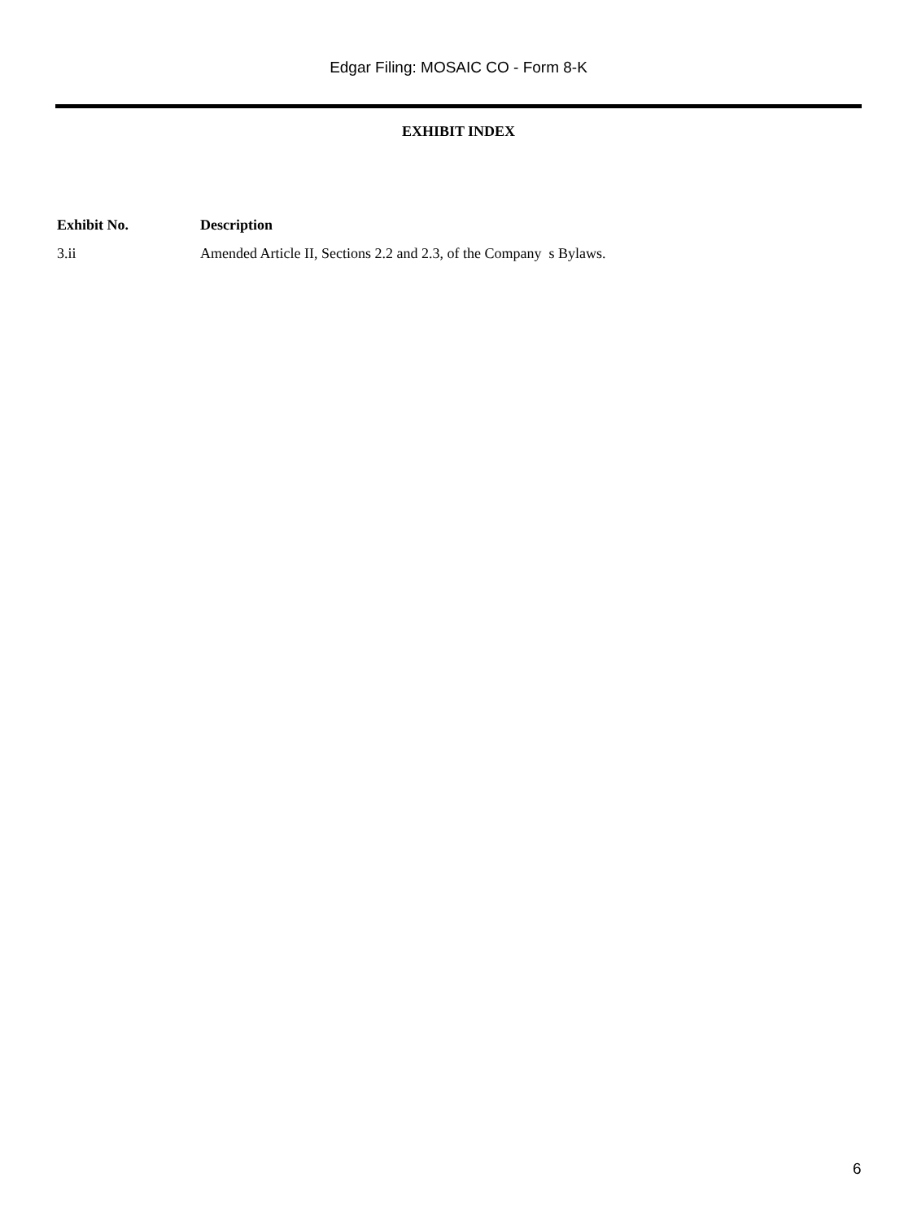Edgar Filing: MOSAIC CO - Form 8-K
EXHIBIT INDEX
| Exhibit No. | Description |
| --- | --- |
| 3.ii | Amended Article II, Sections 2.2 and 2.3, of the Company s Bylaws. |
6